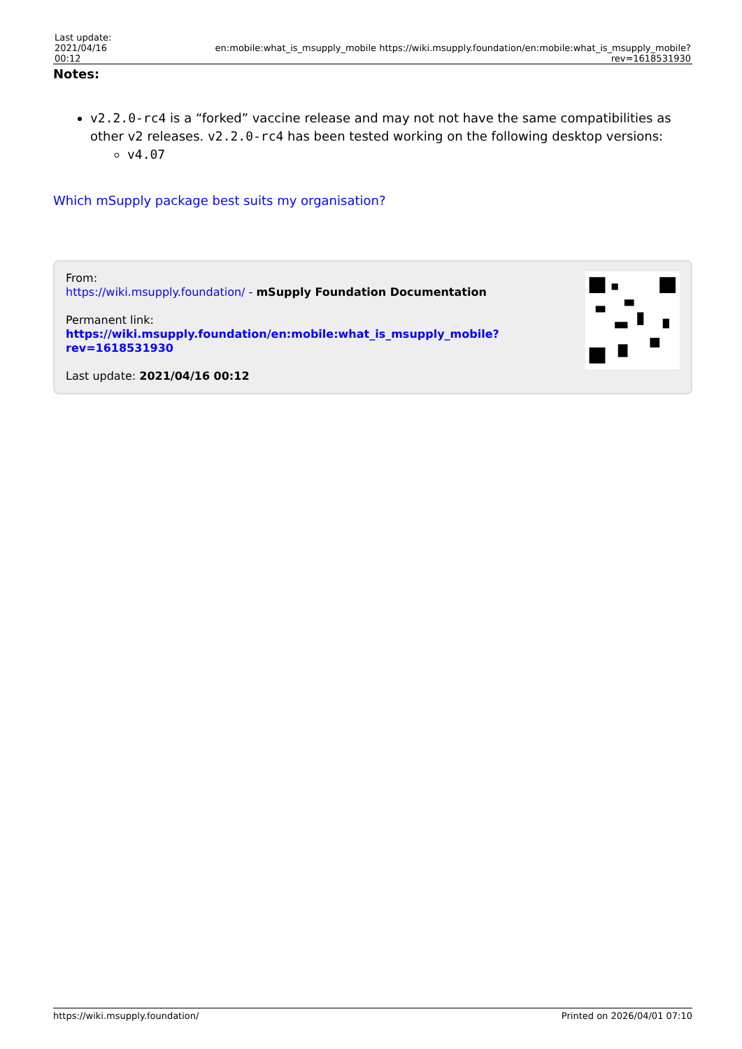| Last update: 2021/04/16 00:12 | en:mobile:what_is_msupply_mobile https://wiki.msupply.foundation/en:mobile:what_is_msupply_mobile?rev=1618531930 |
Notes:
v2.2.0-rc4 is a “forked” vaccine release and may not not have the same compatibilities as other v2 releases. v2.2.0-rc4 has been tested working on the following desktop versions:
v4.07
Which mSupply package best suits my organisation?
From:
https://wiki.msupply.foundation/ - mSupply Foundation Documentation
Permanent link:
https://wiki.msupply.foundation/en:mobile:what_is_msupply_mobile?rev=1618531930
Last update: 2021/04/16 00:12
https://wiki.msupply.foundation/ Printed on 2026/04/01 07:10